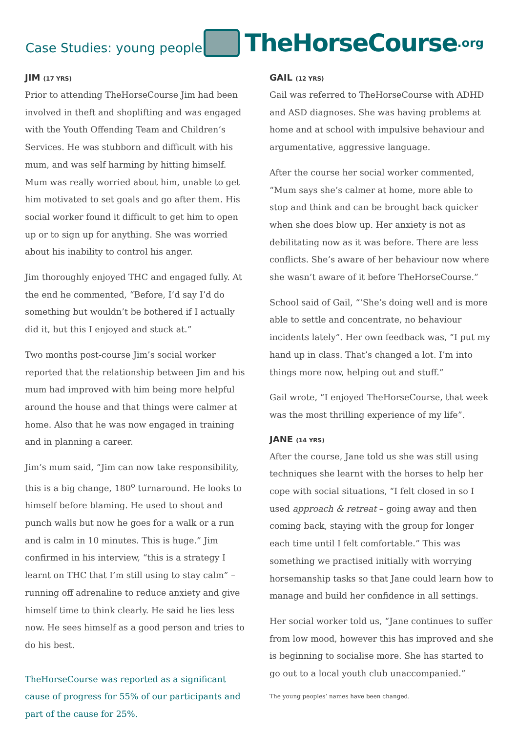Case Studies: young people
TheHorseCourse.org
JIM (17 YRS)
Prior to attending TheHorseCourse Jim had been involved in theft and shoplifting and was engaged with the Youth Offending Team and Children’s Services. He was stubborn and difficult with his mum, and was self harming by hitting himself. Mum was really worried about him, unable to get him motivated to set goals and go after them. His social worker found it difficult to get him to open up or to sign up for anything. She was worried about his inability to control his anger.
Jim thoroughly enjoyed THC and engaged fully. At the end he commented, “Before, I’d say I’d do something but wouldn’t be bothered if I actually did it, but this I enjoyed and stuck at.”
Two months post-course Jim’s social worker reported that the relationship between Jim and his mum had improved with him being more helpful around the house and that things were calmer at home. Also that he was now engaged in training and in planning a career.
Jim’s mum said, “Jim can now take responsibility, this is a big change, 180<sup>o</sup> turnaround. He looks to himself before blaming. He used to shout and punch walls but now he goes for a walk or a run and is calm in 10 minutes. This is huge.” Jim confirmed in his interview, “this is a strategy I learnt on THC that I’m still using to stay calm” – running off adrenaline to reduce anxiety and give himself time to think clearly. He said he lies less now. He sees himself as a good person and tries to do his best.
TheHorseCourse was reported as a significant cause of progress for 55% of our participants and part of the cause for 25%.
GAIL (12 YRS)
Gail was referred to TheHorseCourse with ADHD and ASD diagnoses. She was having problems at home and at school with impulsive behaviour and argumentative, aggressive language.
After the course her social worker commented, “Mum says she’s calmer at home, more able to stop and think and can be brought back quicker when she does blow up. Her anxiety is not as debilitating now as it was before. There are less conflicts. She’s aware of her behaviour now where she wasn’t aware of it before TheHorseCourse.”
School said of Gail, “‘She’s doing well and is more able to settle and concentrate, no behaviour incidents lately”. Her own feedback was, “I put my hand up in class. That’s changed a lot. I’m into things more now, helping out and stuff.”
Gail wrote, “I enjoyed TheHorseCourse, that week was the most thrilling experience of my life”.
JANE (14 YRS)
After the course, Jane told us she was still using techniques she learnt with the horses to help her cope with social situations, “I felt closed in so I used approach & retreat – going away and then coming back, staying with the group for longer each time until I felt comfortable.” This was something we practised initially with worrying horsemanship tasks so that Jane could learn how to manage and build her confidence in all settings.
Her social worker told us, “Jane continues to suffer from low mood, however this has improved and she is beginning to socialise more. She has started to go out to a local youth club unaccompanied.”
The young peoples’ names have been changed.